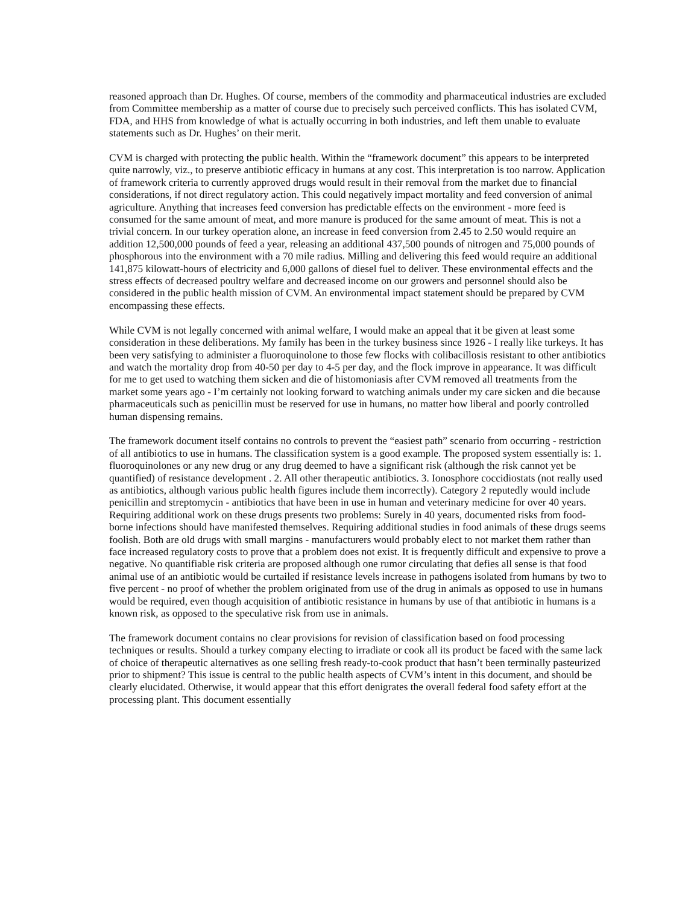reasoned approach than Dr. Hughes. Of course, members of the commodity and pharmaceutical industries are excluded from Committee membership as a matter of course due to precisely such perceived conflicts. This has isolated CVM, FDA, and HHS from knowledge of what is actually occurring in both industries, and left them unable to evaluate statements such as Dr. Hughes’ on their merit.
CVM is charged with protecting the public health. Within the “framework document” this appears to be interpreted quite narrowly, viz., to preserve antibiotic efficacy in humans at any cost. This interpretation is too narrow. Application of framework criteria to currently approved drugs would result in their removal from the market due to financial considerations, if not direct regulatory action. This could negatively impact mortality and feed conversion of animal agriculture. Anything that increases feed conversion has predictable effects on the environment - more feed is consumed for the same amount of meat, and more manure is produced for the same amount of meat. This is not a trivial concern. In our turkey operation alone, an increase in feed conversion from 2.45 to 2.50 would require an addition 12,500,000 pounds of feed a year, releasing an additional 437,500 pounds of nitrogen and 75,000 pounds of phosphorous into the environment with a 70 mile radius. Milling and delivering this feed would require an additional 141,875 kilowatt-hours of electricity and 6,000 gallons of diesel fuel to deliver. These environmental effects and the stress effects of decreased poultry welfare and decreased income on our growers and personnel should also be considered in the public health mission of CVM. An environmental impact statement should be prepared by CVM encompassing these effects.
While CVM is not legally concerned with animal welfare, I would make an appeal that it be given at least some consideration in these deliberations. My family has been in the turkey business since 1926 - I really like turkeys. It has been very satisfying to administer a fluoroquinolone to those few flocks with colibacillosis resistant to other antibiotics and watch the mortality drop from 40-50 per day to 4-5 per day, and the flock improve in appearance. It was difficult for me to get used to watching them sicken and die of histomoniasis after CVM removed all treatments from the market some years ago - I’m certainly not looking forward to watching animals under my care sicken and die because pharmaceuticals such as penicillin must be reserved for use in humans, no matter how liberal and poorly controlled human dispensing remains.
The framework document itself contains no controls to prevent the “easiest path” scenario from occurring - restriction of all antibiotics to use in humans. The classification system is a good example. The proposed system essentially is: 1. fluoroquinolones or any new drug or any drug deemed to have a significant risk (although the risk cannot yet be quantified) of resistance development . 2. All other therapeutic antibiotics. 3. Ionosphore coccidiostats (not really used as antibiotics, although various public health figures include them incorrectly). Category 2 reputedly would include penicillin and streptomycin - antibiotics that have been in use in human and veterinary medicine for over 40 years. Requiring additional work on these drugs presents two problems: Surely in 40 years, documented risks from food-borne infections should have manifested themselves. Requiring additional studies in food animals of these drugs seems foolish. Both are old drugs with small margins - manufacturers would probably elect to not market them rather than face increased regulatory costs to prove that a problem does not exist. It is frequently difficult and expensive to prove a negative. No quantifiable risk criteria are proposed although one rumor circulating that defies all sense is that food animal use of an antibiotic would be curtailed if resistance levels increase in pathogens isolated from humans by two to five percent - no proof of whether the problem originated from use of the drug in animals as opposed to use in humans would be required, even though acquisition of antibiotic resistance in humans by use of that antibiotic in humans is a known risk, as opposed to the speculative risk from use in animals.
The framework document contains no clear provisions for revision of classification based on food processing techniques or results. Should a turkey company electing to irradiate or cook all its product be faced with the same lack of choice of therapeutic alternatives as one selling fresh ready-to-cook product that hasn’t been terminally pasteurized prior to shipment? This issue is central to the public health aspects of CVM’s intent in this document, and should be clearly elucidated. Otherwise, it would appear that this effort denigrates the overall federal food safety effort at the processing plant. This document essentially